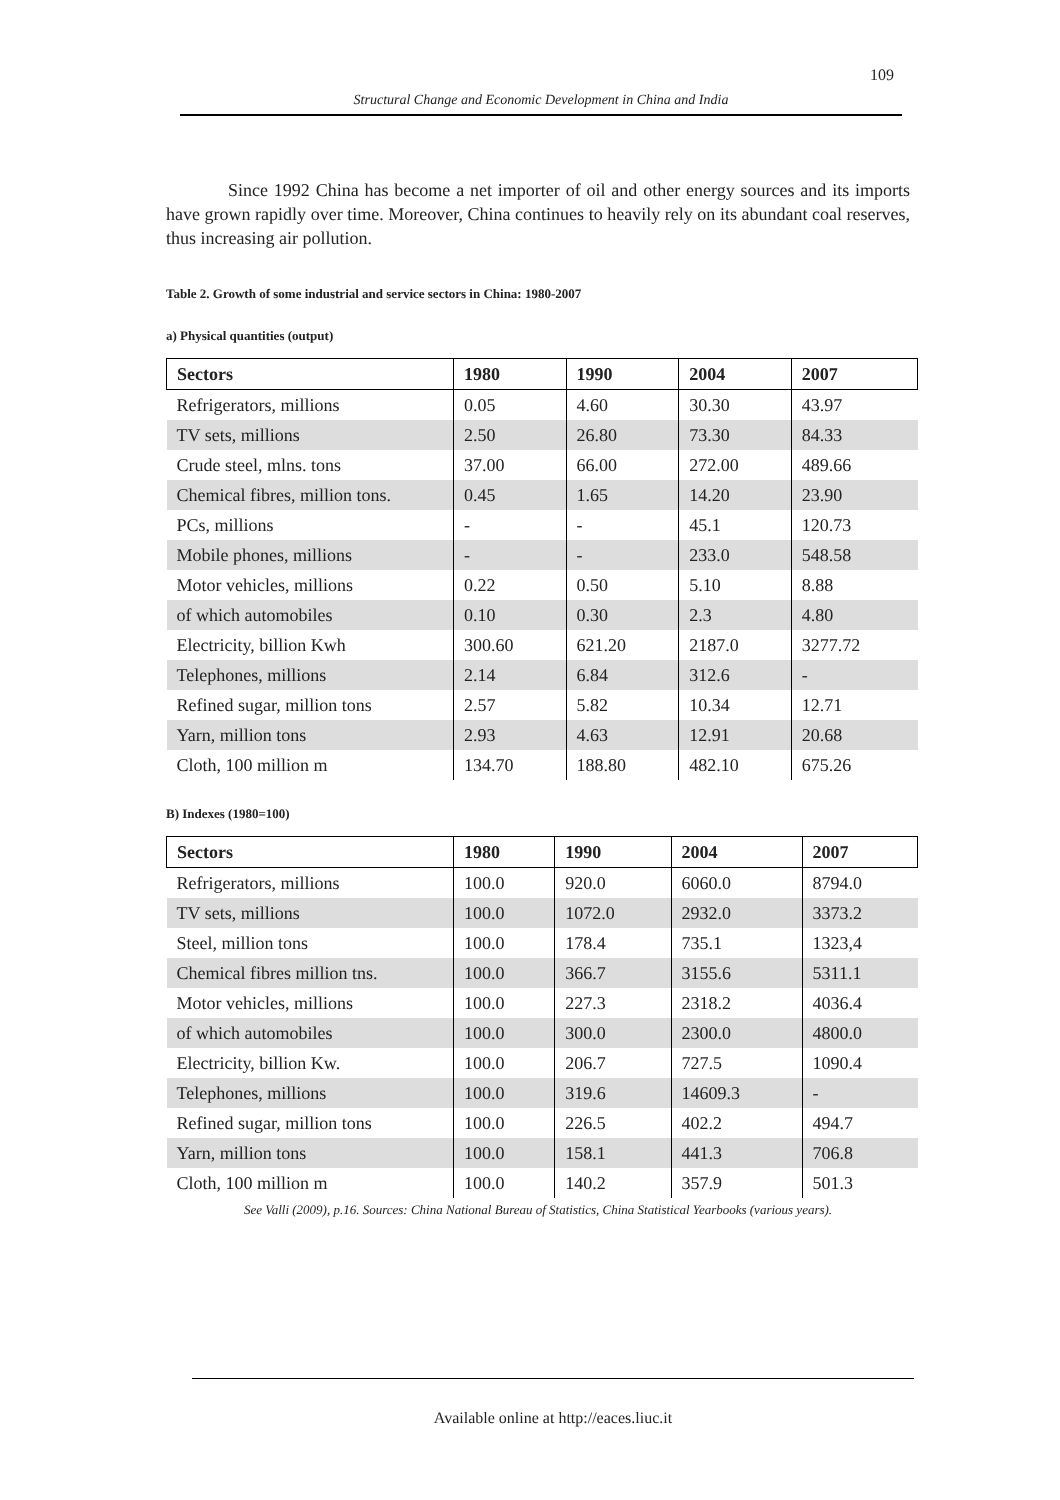109
Structural Change and Economic Development in China and India
Since 1992 China has become a net importer of oil and other energy sources and its imports have grown rapidly over time. Moreover, China continues to heavily rely on its abundant coal reserves, thus increasing air pollution.
Table 2. Growth of some industrial and service sectors in China: 1980-2007
a) Physical quantities (output)
| Sectors | 1980 | 1990 | 2004 | 2007 |
| --- | --- | --- | --- | --- |
| Refrigerators, millions | 0.05 | 4.60 | 30.30 | 43.97 |
| TV sets, millions | 2.50 | 26.80 | 73.30 | 84.33 |
| Crude steel, mlns. tons | 37.00 | 66.00 | 272.00 | 489.66 |
| Chemical fibres, million tons. | 0.45 | 1.65 | 14.20 | 23.90 |
| PCs, millions | - | - | 45.1 | 120.73 |
| Mobile phones, millions | - | - | 233.0 | 548.58 |
| Motor vehicles, millions | 0.22 | 0.50 | 5.10 | 8.88 |
| of which automobiles | 0.10 | 0.30 | 2.3 | 4.80 |
| Electricity, billion Kwh | 300.60 | 621.20 | 2187.0 | 3277.72 |
| Telephones, millions | 2.14 | 6.84 | 312.6 | - |
| Refined sugar, million tons | 2.57 | 5.82 | 10.34 | 12.71 |
| Yarn, million tons | 2.93 | 4.63 | 12.91 | 20.68 |
| Cloth, 100 million m | 134.70 | 188.80 | 482.10 | 675.26 |
B) Indexes (1980=100)
| Sectors | 1980 | 1990 | 2004 | 2007 |
| --- | --- | --- | --- | --- |
| Refrigerators, millions | 100.0 | 920.0 | 6060.0 | 8794.0 |
| TV sets, millions | 100.0 | 1072.0 | 2932.0 | 3373.2 |
| Steel, million tons | 100.0 | 178.4 | 735.1 | 1323,4 |
| Chemical fibres million tns. | 100.0 | 366.7 | 3155.6 | 5311.1 |
| Motor vehicles, millions | 100.0 | 227.3 | 2318.2 | 4036.4 |
| of which automobiles | 100.0 | 300.0 | 2300.0 | 4800.0 |
| Electricity, billion Kw. | 100.0 | 206.7 | 727.5 | 1090.4 |
| Telephones, millions | 100.0 | 319.6 | 14609.3 | - |
| Refined sugar, million tons | 100.0 | 226.5 | 402.2 | 494.7 |
| Yarn, million tons | 100.0 | 158.1 | 441.3 | 706.8 |
| Cloth, 100 million m | 100.0 | 140.2 | 357.9 | 501.3 |
See Valli (2009), p.16. Sources: China National Bureau of Statistics, China Statistical Yearbooks (various years).
Available online at http://eaces.liuc.it